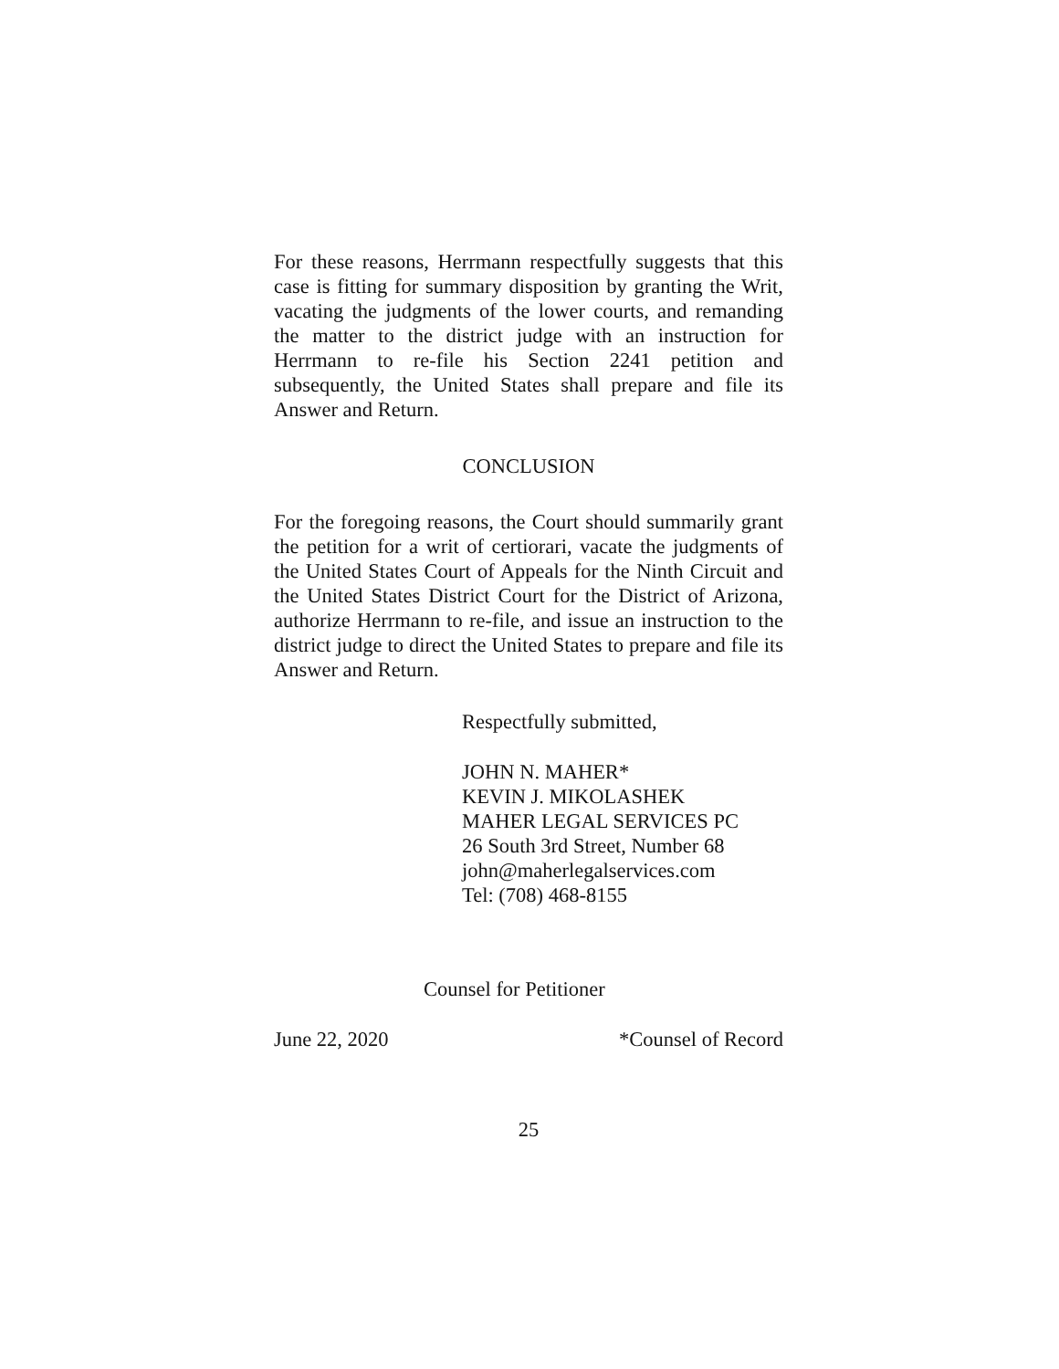For these reasons, Herrmann respectfully suggests that this case is fitting for summary disposition by granting the Writ, vacating the judgments of the lower courts, and remanding the matter to the district judge with an instruction for Herrmann to re-file his Section 2241 petition and subsequently, the United States shall prepare and file its Answer and Return.
CONCLUSION
For the foregoing reasons, the Court should summarily grant the petition for a writ of certiorari, vacate the judgments of the United States Court of Appeals for the Ninth Circuit and the United States District Court for the District of Arizona, authorize Herrmann to re-file, and issue an instruction to the district judge to direct the United States to prepare and file its Answer and Return.
Respectfully submitted,
JOHN N. MAHER*
KEVIN J. MIKOLASHEK
MAHER LEGAL SERVICES PC
26 South 3rd Street, Number 68
john@maherlegalservices.com
Tel: (708) 468-8155
Counsel for Petitioner
June 22, 2020 *Counsel of Record
25